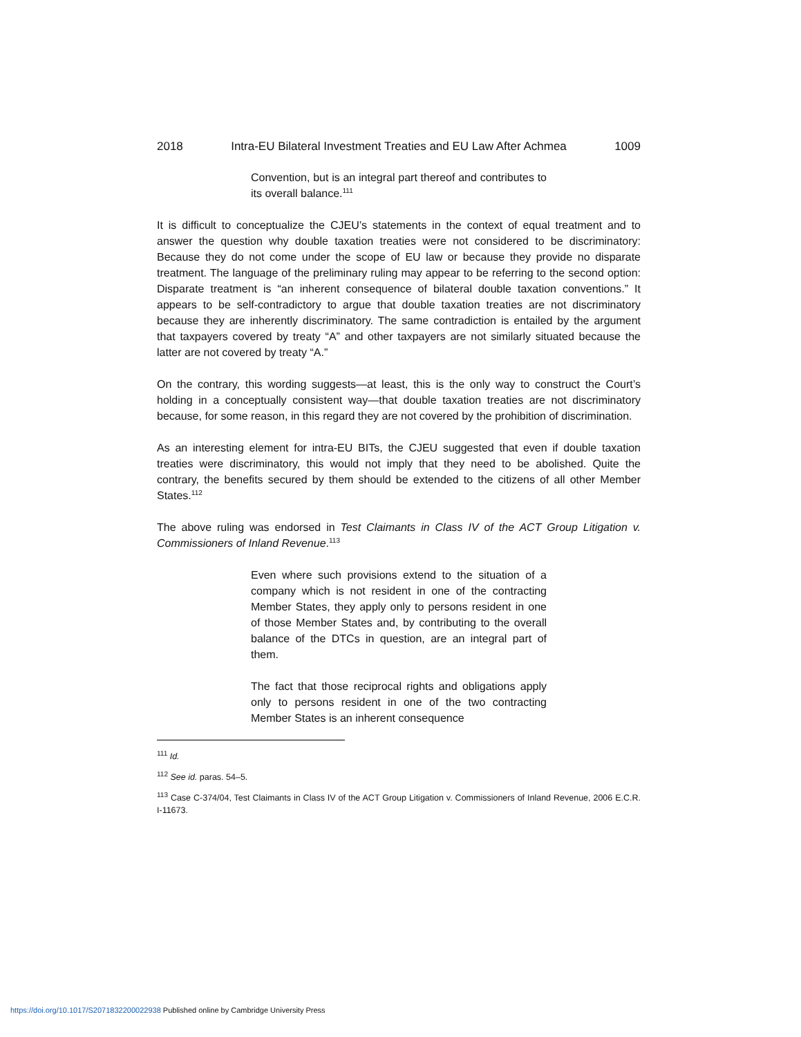2018 Intra-EU Bilateral Investment Treaties and EU Law After Achmea 1009
Convention, but is an integral part thereof and contributes to its overall balance.<sup>111</sup>
It is difficult to conceptualize the CJEU’s statements in the context of equal treatment and to answer the question why double taxation treaties were not considered to be discriminatory: Because they do not come under the scope of EU law or because they provide no disparate treatment. The language of the preliminary ruling may appear to be referring to the second option: Disparate treatment is “an inherent consequence of bilateral double taxation conventions.” It appears to be self-contradictory to argue that double taxation treaties are not discriminatory because they are inherently discriminatory. The same contradiction is entailed by the argument that taxpayers covered by treaty “A” and other taxpayers are not similarly situated because the latter are not covered by treaty “A.”
On the contrary, this wording suggests—at least, this is the only way to construct the Court’s holding in a conceptually consistent way—that double taxation treaties are not discriminatory because, for some reason, in this regard they are not covered by the prohibition of discrimination.
As an interesting element for intra-EU BITs, the CJEU suggested that even if double taxation treaties were discriminatory, this would not imply that they need to be abolished. Quite the contrary, the benefits secured by them should be extended to the citizens of all other Member States.<sup>112</sup>
The above ruling was endorsed in Test Claimants in Class IV of the ACT Group Litigation v. Commissioners of Inland Revenue.<sup>113</sup>
Even where such provisions extend to the situation of a company which is not resident in one of the contracting Member States, they apply only to persons resident in one of those Member States and, by contributing to the overall balance of the DTCs in question, are an integral part of them.
The fact that those reciprocal rights and obligations apply only to persons resident in one of the two contracting Member States is an inherent consequence
<sup>111</sup> Id.
<sup>112</sup> See id. paras. 54–5.
<sup>113</sup> Case C-374/04, Test Claimants in Class IV of the ACT Group Litigation v. Commissioners of Inland Revenue, 2006 E.C.R. I-11673.
https://doi.org/10.1017/S2071832200022938 Published online by Cambridge University Press